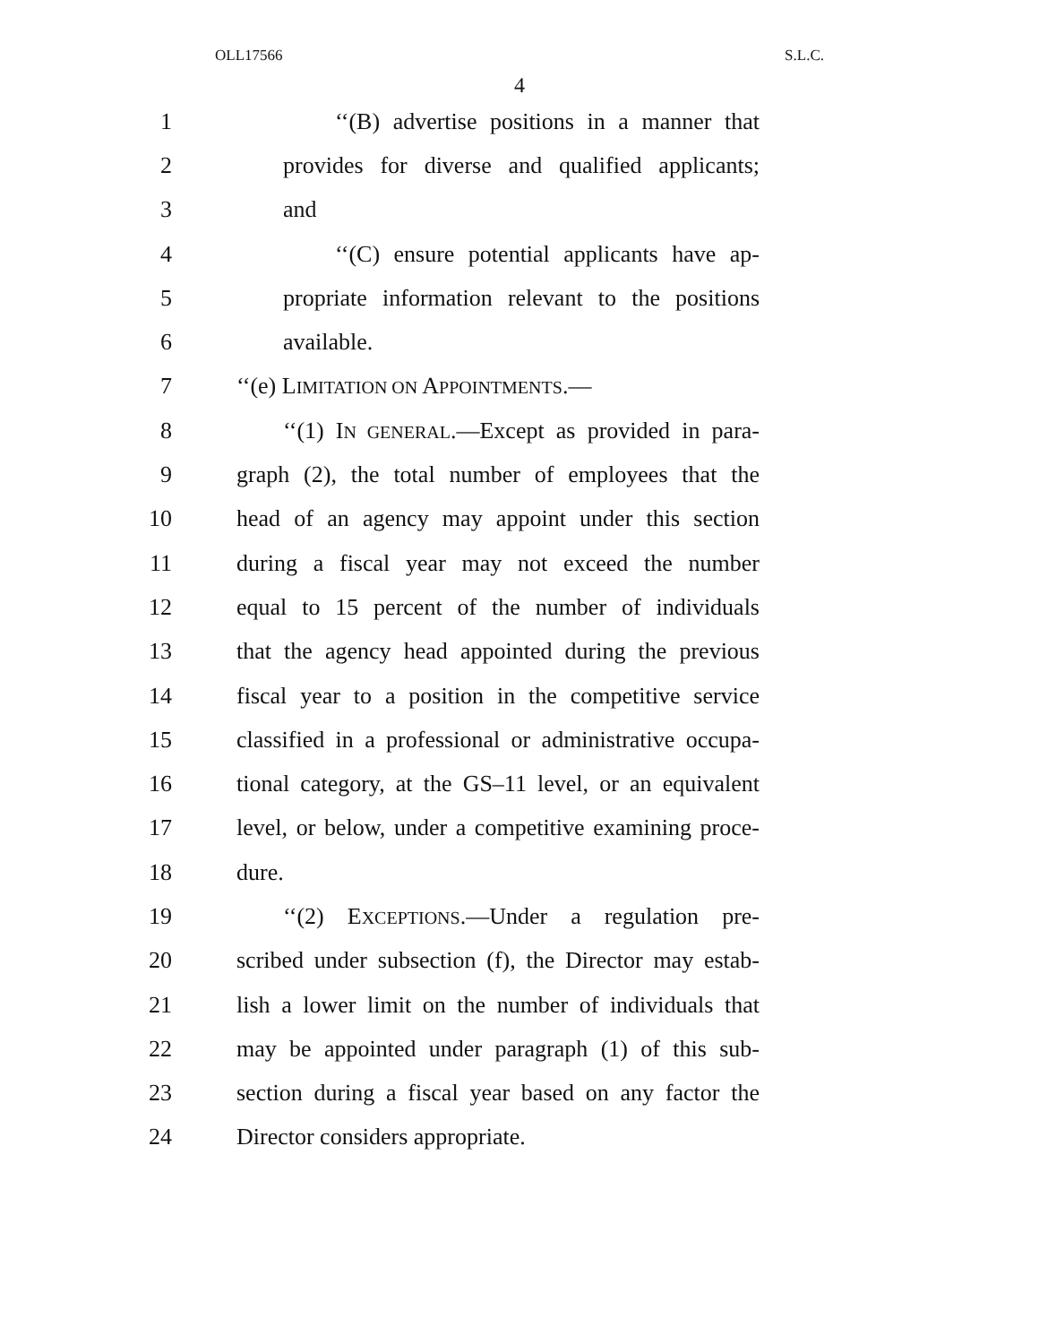OLL17566 S.L.C.
4
1 ‘‘(B) advertise positions in a manner that
2 provides for diverse and qualified applicants;
3 and
4 ‘‘(C) ensure potential applicants have ap-
5 propriate information relevant to the positions
6 available.
7 ‘‘(e) LIMITATION ON APPOINTMENTS.—
8 ‘‘(1) IN GENERAL.—Except as provided in para-
9 graph (2), the total number of employees that the
10 head of an agency may appoint under this section
11 during a fiscal year may not exceed the number
12 equal to 15 percent of the number of individuals
13 that the agency head appointed during the previous
14 fiscal year to a position in the competitive service
15 classified in a professional or administrative occupa-
16 tional category, at the GS–11 level, or an equivalent
17 level, or below, under a competitive examining proce-
18 dure.
19 ‘‘(2) EXCEPTIONS.—Under a regulation pre-
20 scribed under subsection (f), the Director may estab-
21 lish a lower limit on the number of individuals that
22 may be appointed under paragraph (1) of this sub-
23 section during a fiscal year based on any factor the
24 Director considers appropriate.